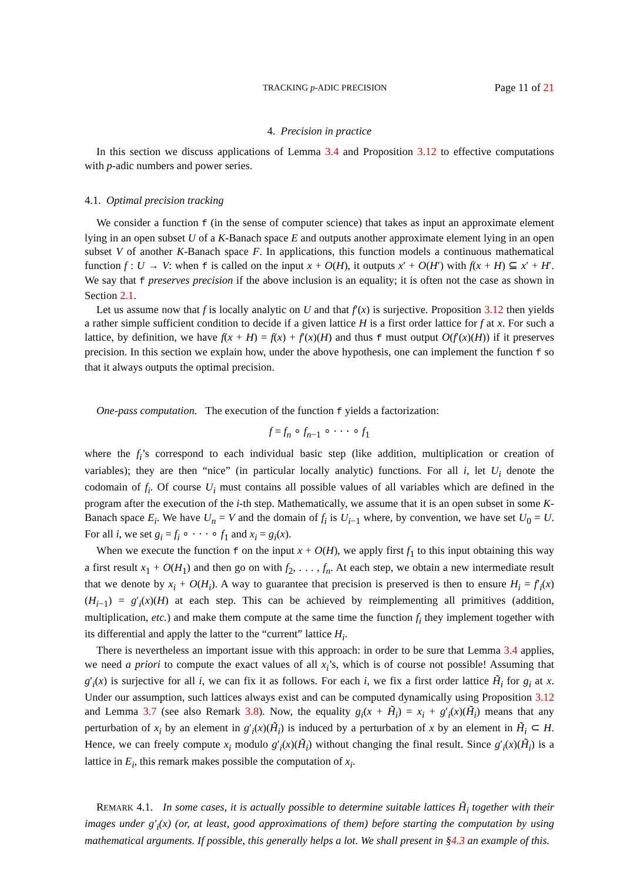TRACKING p-ADIC PRECISION Page 11 of 21
4. Precision in practice
In this section we discuss applications of Lemma 3.4 and Proposition 3.12 to effective computations with p-adic numbers and power series.
4.1. Optimal precision tracking
We consider a function f (in the sense of computer science) that takes as input an approximate element lying in an open subset U of a K-Banach space E and outputs another approximate element lying in an open subset V of another K-Banach space F. In applications, this function models a continuous mathematical function f : U → V: when f is called on the input x + O(H), it outputs x′ + O(H′) with f(x + H) ⊆ x′ + H′. We say that f preserves precision if the above inclusion is an equality; it is often not the case as shown in Section 2.1.
Let us assume now that f is locally analytic on U and that f′(x) is surjective. Proposition 3.12 then yields a rather simple sufficient condition to decide if a given lattice H is a first order lattice for f at x. For such a lattice, by definition, we have f(x + H) = f(x) + f′(x)(H) and thus f must output O(f′(x)(H)) if it preserves precision. In this section we explain how, under the above hypothesis, one can implement the function f so that it always outputs the optimal precision.
One-pass computation. The execution of the function f yields a factorization:
f = f<sub>n</sub> ∘ f<sub>n−1</sub> ∘ · · · ∘ f<sub>1</sub>
where the f<sub>i</sub>’s correspond to each individual basic step (like addition, multiplication or creation of variables); they are then “nice” (in particular locally analytic) functions. For all i, let U<sub>i</sub> denote the codomain of f<sub>i</sub>. Of course U<sub>i</sub> must contains all possible values of all variables which are defined in the program after the execution of the i-th step. Mathematically, we assume that it is an open subset in some K-Banach space E<sub>i</sub>. We have U<sub>n</sub> = V and the domain of f<sub>i</sub> is U<sub>i−1</sub> where, by convention, we have set U<sub>0</sub> = U. For all i, we set g<sub>i</sub> = f<sub>i</sub> ∘ · · · ∘ f<sub>1</sub> and x<sub>i</sub> = g<sub>i</sub>(x).
When we execute the function f on the input x + O(H), we apply first f<sub>1</sub> to this input obtaining this way a first result x<sub>1</sub> + O(H<sub>1</sub>) and then go on with f<sub>2</sub>, . . . , f<sub>n</sub>. At each step, we obtain a new intermediate result that we denote by x<sub>i</sub> + O(H<sub>i</sub>). A way to guarantee that precision is preserved is then to ensure H<sub>i</sub> = f′<sub>i</sub>(x)(H<sub>i−1</sub>) = g′<sub>i</sub>(x)(H) at each step. This can be achieved by reimplementing all primitives (addition, multiplication, etc.) and make them compute at the same time the function f<sub>i</sub> they implement together with its differential and apply the latter to the “current” lattice H<sub>i</sub>.
There is nevertheless an important issue with this approach: in order to be sure that Lemma 3.4 applies, we need a priori to compute the exact values of all x<sub>i</sub>’s, which is of course not possible! Assuming that g′<sub>i</sub>(x) is surjective for all i, we can fix it as follows. For each i, we fix a first order lattice H̃<sub>i</sub> for g<sub>i</sub> at x. Under our assumption, such lattices always exist and can be computed dynamically using Proposition 3.12 and Lemma 3.7 (see also Remark 3.8). Now, the equality g<sub>i</sub>(x + H̃<sub>i</sub>) = x<sub>i</sub> + g′<sub>i</sub>(x)(H̃<sub>i</sub>) means that any perturbation of x<sub>i</sub> by an element in g′<sub>i</sub>(x)(H̃<sub>i</sub>) is induced by a perturbation of x by an element in H̃<sub>i</sub> ⊂ H. Hence, we can freely compute x<sub>i</sub> modulo g′<sub>i</sub>(x)(H̃<sub>i</sub>) without changing the final result. Since g′<sub>i</sub>(x)(H̃<sub>i</sub>) is a lattice in E<sub>i</sub>, this remark makes possible the computation of x<sub>i</sub>.
REMARK 4.1. In some cases, it is actually possible to determine suitable lattices H̃<sub>i</sub> together with their images under g′<sub>i</sub>(x) (or, at least, good approximations of them) before starting the computation by using mathematical arguments. If possible, this generally helps a lot. We shall present in §4.3 an example of this.